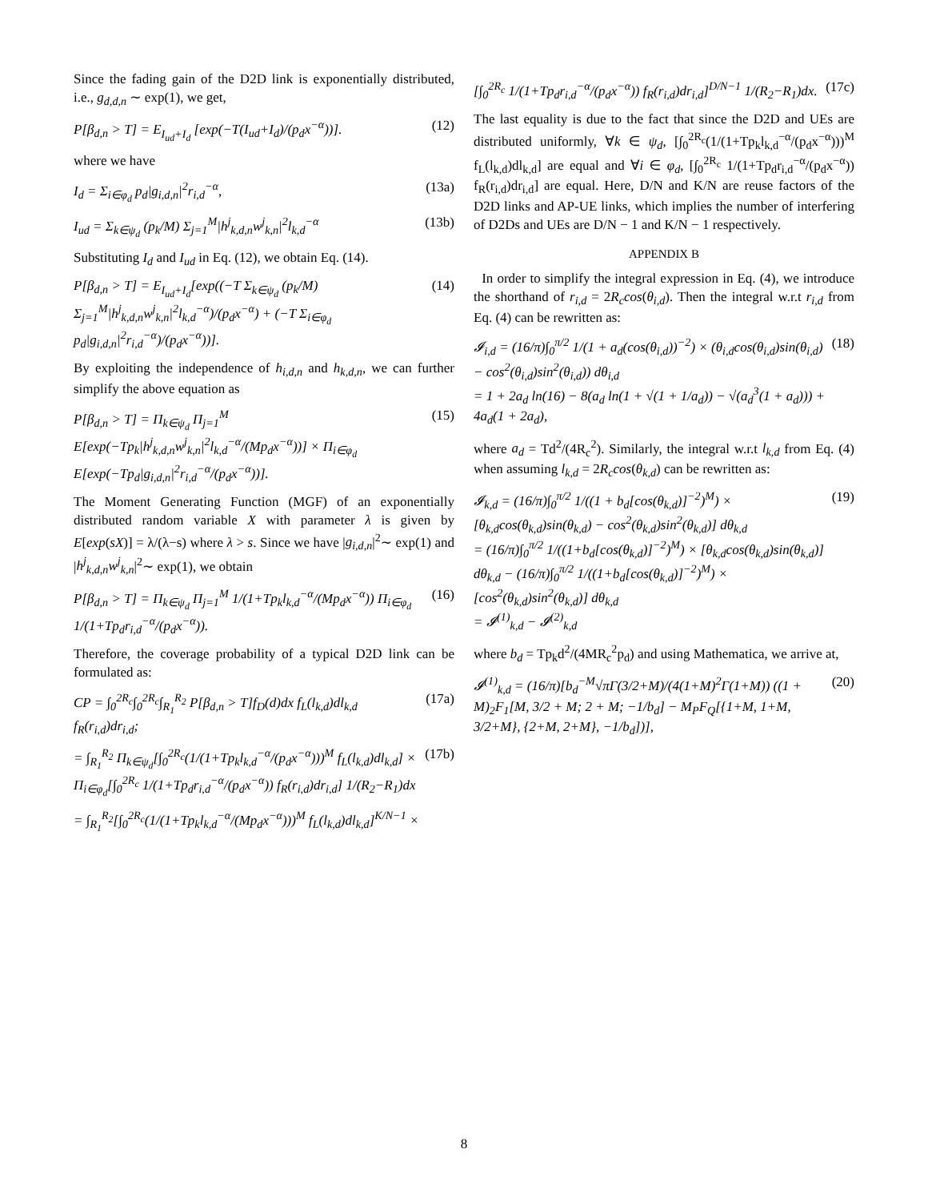Since the fading gain of the D2D link is exponentially distributed, i.e., g<sub>d,d,n</sub> ∼ exp(1), we get,
P[β<sub>d,n</sub> > T] = E<sub>I<sub>ud</sub>+I<sub>d</sub></sub> [exp(−T(I<sub>ud</sub>+I<sub>d</sub>)/(p<sub>d</sub>x<sup>−α</sup>))]. (12)
where we have
I<sub>d</sub> = Σ<sub>i∈φ<sub>d</sub></sub> p<sub>d</sub>|g<sub>i,d,n</sub>|<sup>2</sup>r<sub>i,d</sub><sup>−α</sup>, (13a)
I<sub>ud</sub> = Σ<sub>k∈ψ<sub>d</sub></sub> (p<sub>k</sub>/M) Σ<sub>j=1</sub><sup>M</sup>|h<sup>j</sup><sub>k,d,n</sub>w<sup>j</sup><sub>k,n</sub>|<sup>2</sup>l<sub>k,d</sub><sup>−α</sup> (13b)
Substituting I<sub>d</sub> and I<sub>ud</sub> in Eq. (12), we obtain Eq. (14).
P[β<sub>d,n</sub> > T] = E<sub>I<sub>ud</sub>+I<sub>d</sub></sub>[exp((−T Σ<sub>k∈ψ<sub>d</sub></sub> (p<sub>k</sub>/M) Σ<sub>j=1</sub><sup>M</sup>|h<sup>j</sup><sub>k,d,n</sub>w<sup>j</sup><sub>k,n</sub>|<sup>2</sup>l<sub>k,d</sub><sup>−α</sup>)/(p<sub>d</sub>x<sup>−α</sup>) + (−T Σ<sub>i∈φ<sub>d</sub></sub> p<sub>d</sub>|g<sub>i,d,n</sub>|<sup>2</sup>r<sub>i,d</sub><sup>−α</sup>)/(p<sub>d</sub>x<sup>−α</sup>))]. (14)
By exploiting the independence of h<sub>i,d,n</sub> and h<sub>k,d,n</sub>, we can further simplify the above equation as
P[β<sub>d,n</sub> > T] = Π<sub>k∈ψ<sub>d</sub></sub> Π<sub>j=1</sub><sup>M</sup> E[exp(−Tp<sub>k</sub>|h<sup>j</sup><sub>k,d,n</sub>w<sup>j</sup><sub>k,n</sub>|<sup>2</sup>l<sub>k,d</sub><sup>−α</sup>/(Mp<sub>d</sub>x<sup>−α</sup>))] × Π<sub>i∈φ<sub>d</sub></sub> E[exp(−Tp<sub>d</sub>|g<sub>i,d,n</sub>|<sup>2</sup>r<sub>i,d</sub><sup>−α</sup>/(p<sub>d</sub>x<sup>−α</sup>))]. (15)
The Moment Generating Function (MGF) of an exponentially distributed random variable X with parameter λ is given by E[exp(sX)] = λ/(λ−s) where λ > s. Since we have |g<sub>i,d,n</sub>|<sup>2</sup>∼ exp(1) and |h<sup>j</sup><sub>k,d,n</sub>w<sup>j</sup><sub>k,n</sub>|<sup>2</sup>∼ exp(1), we obtain
P[β<sub>d,n</sub> > T] = Π<sub>k∈ψ<sub>d</sub></sub> Π<sub>j=1</sub><sup>M</sup> 1/(1+Tp<sub>k</sub>l<sub>k,d</sub><sup>−α</sup>/(Mp<sub>d</sub>x<sup>−α</sup>)) Π<sub>i∈φ<sub>d</sub></sub> 1/(1+Tp<sub>d</sub>r<sub>i,d</sub><sup>−α</sup>/(p<sub>d</sub>x<sup>−α</sup>)). (16)
Therefore, the coverage probability of a typical D2D link can be formulated as:
CP = ∫<sub>0</sub><sup>2R<sub>c</sub></sup>∫<sub>0</sub><sup>2R<sub>c</sub></sup>∫<sub>R<sub>1</sub></sub><sup>R<sub>2</sub></sup> P[β<sub>d,n</sub> > T]f<sub>D</sub>(d)dx f<sub>L</sub>(l<sub>k,d</sub>)dl<sub>k,d</sub> f<sub>R</sub>(r<sub>i,d</sub>)dr<sub>i,d</sub>; (17a)
= ∫<sub>R<sub>1</sub></sub><sup>R<sub>2</sub></sup> Π<sub>k∈ψ<sub>d</sub></sub>[∫<sub>0</sub><sup>2R<sub>c</sub></sup>(1/(1+Tp<sub>k</sub>l<sub>k,d</sub><sup>−α</sup>/(p<sub>d</sub>x<sup>−α</sup>)))<sup>M</sup> f<sub>L</sub>(l<sub>k,d</sub>)dl<sub>k,d</sub>] × Π<sub>i∈φ<sub>d</sub></sub>[∫<sub>0</sub><sup>2R<sub>c</sub></sup> 1/(1+Tp<sub>d</sub>r<sub>i,d</sub><sup>−α</sup>/(p<sub>d</sub>x<sup>−α</sup>)) f<sub>R</sub>(r<sub>i,d</sub>)dr<sub>i,d</sub>] 1/(R<sub>2</sub>−R<sub>1</sub>)dx (17b)
= ∫<sub>R<sub>1</sub></sub><sup>R<sub>2</sub></sup>[∫<sub>0</sub><sup>2R<sub>c</sub></sup>(1/(1+Tp<sub>k</sub>l<sub>k,d</sub><sup>−α</sup>/(Mp<sub>d</sub>x<sup>−α</sup>)))<sup>M</sup> f<sub>L</sub>(l<sub>k,d</sub>)dl<sub>k,d</sub>]<sup>K/N−1</sup> ×
[∫<sub>0</sub><sup>2R<sub>c</sub></sup> 1/(1+Tp<sub>d</sub>r<sub>i,d</sub><sup>−α</sup>/(p<sub>d</sub>x<sup>−α</sup>)) f<sub>R</sub>(r<sub>i,d</sub>)dr<sub>i,d</sub>]<sup>D/N−1</sup> 1/(R<sub>2</sub>−R<sub>1</sub>)dx. (17c)
The last equality is due to the fact that since the D2D and UEs are distributed uniformly, ∀k ∈ ψ<sub>d</sub>, [∫<sub>0</sub><sup>2R<sub>c</sub></sup>(1/(1+Tp<sub>k</sub>l<sub>k,d</sub><sup>−α</sup>/(p<sub>d</sub>x<sup>−α</sup>)))<sup>M</sup> f<sub>L</sub>(l<sub>k,d</sub>)dl<sub>k,d</sub>] are equal and ∀i ∈ φ<sub>d</sub>, [∫<sub>0</sub><sup>2R<sub>c</sub></sup> 1/(1+Tp<sub>d</sub>r<sub>i,d</sub><sup>−α</sup>/(p<sub>d</sub>x<sup>−α</sup>)) f<sub>R</sub>(r<sub>i,d</sub>)dr<sub>i,d</sub>] are equal. Here, D/N and K/N are reuse factors of the D2D links and AP-UE links, which implies the number of interfering of D2Ds and UEs are D/N − 1 and K/N − 1 respectively.
APPENDIX B
In order to simplify the integral expression in Eq. (4), we introduce the shorthand of r<sub>i,d</sub> = 2R<sub>c</sub>cos(θ<sub>i,d</sub>). Then the integral w.r.t r<sub>i,d</sub> from Eq. (4) can be rewritten as:
𝓘<sub>i,d</sub> = (16/π)∫<sub>0</sub><sup>π/2</sup> 1/(1 + a<sub>d</sub>(cos(θ<sub>i,d</sub>))<sup>−2</sup>) × (θ<sub>i,d</sub>cos(θ<sub>i,d</sub>)sin(θ<sub>i,d</sub>) − cos<sup>2</sup>(θ<sub>i,d</sub>)sin<sup>2</sup>(θ<sub>i,d</sub>)) dθ<sub>i,d</sub>
= 1 + 2a<sub>d</sub> ln(16) − 8(a<sub>d</sub> ln(1 + √(1 + 1/a<sub>d</sub>)) − √(a<sub>d</sub><sup>3</sup>(1 + a<sub>d</sub>))) + 4a<sub>d</sub>(1 + 2a<sub>d</sub>), (18)
where a<sub>d</sub> = Td<sup>2</sup>/(4R<sub>c</sub><sup>2</sup>). Similarly, the integral w.r.t l<sub>k,d</sub> from Eq. (4) when assuming l<sub>k,d</sub> = 2R<sub>c</sub>cos(θ<sub>k,d</sub>) can be rewritten as:
𝓘<sub>k,d</sub> = (16/π)∫<sub>0</sub><sup>π/2</sup> 1/((1 + b<sub>d</sub>[cos(θ<sub>k,d</sub>)]<sup>−2</sup>)<sup>M</sup>) × [θ<sub>k,d</sub>cos(θ<sub>k,d</sub>)sin(θ<sub>k,d</sub>) − cos<sup>2</sup>(θ<sub>k,d</sub>)sin<sup>2</sup>(θ<sub>k,d</sub>)] dθ<sub>k,d</sub>
= (16/π)∫<sub>0</sub><sup>π/2</sup> 1/((1+b<sub>d</sub>[cos(θ<sub>k,d</sub>)]<sup>−2</sup>)<sup>M</sup>) × [θ<sub>k,d</sub>cos(θ<sub>k,d</sub>)sin(θ<sub>k,d</sub>)] dθ<sub>k,d</sub> − (16/π)∫<sub>0</sub><sup>π/2</sup> 1/((1+b<sub>d</sub>[cos(θ<sub>k,d</sub>)]<sup>−2</sup>)<sup>M</sup>) × [cos<sup>2</sup>(θ<sub>k,d</sub>)sin<sup>2</sup>(θ<sub>k,d</sub>)] dθ<sub>k,d</sub>
= 𝓘<sup>(1)</sup><sub>k,d</sub> − 𝓘<sup>(2)</sup><sub>k,d</sub> (19)
where b<sub>d</sub> = Tp<sub>k</sub>d<sup>2</sup>/(4MR<sub>c</sub><sup>2</sup>p<sub>d</sub>) and using Mathematica, we arrive at,
𝓘<sup>(1)</sup><sub>k,d</sub> = (16/π)[b<sub>d</sub><sup>−M</sup>√πΓ(3/2+M)/(4(1+M)<sup>2</sup>Γ(1+M)) ((1 + M)<sub>2</sub>F<sub>1</sub>[M, 3/2 + M; 2 + M; −1/b<sub>d</sub>] − M<sub>P</sub>F<sub>Q</sub>[{1+M, 1+M, 3/2+M}, {2+M, 2+M}, −1/b<sub>d</sub>])], (20)
8